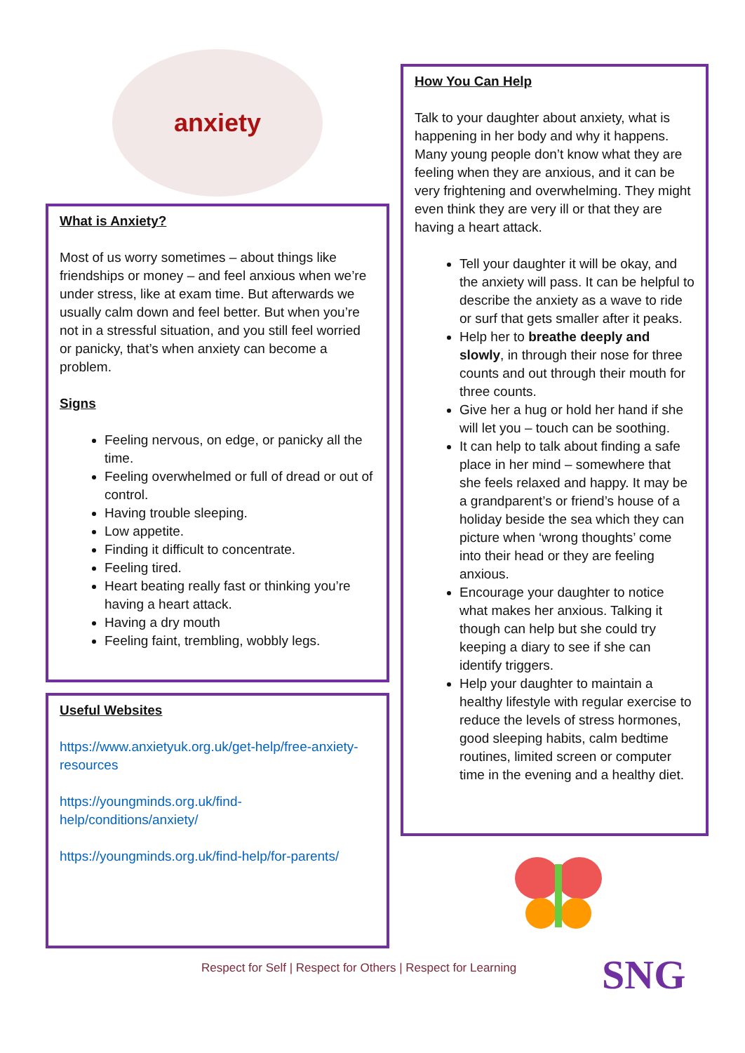anxiety
What is Anxiety?
Most of us worry sometimes – about things like friendships or money – and feel anxious when we’re under stress, like at exam time. But afterwards we usually calm down and feel better. But when you’re not in a stressful situation, and you still feel worried or panicky, that’s when anxiety can become a problem.
Signs
Feeling nervous, on edge, or panicky all the time.
Feeling overwhelmed or full of dread or out of control.
Having trouble sleeping.
Low appetite.
Finding it difficult to concentrate.
Feeling tired.
Heart beating really fast or thinking you’re having a heart attack.
Having a dry mouth
Feeling faint, trembling, wobbly legs.
Useful Websites
https://www.anxietyuk.org.uk/get-help/free-anxiety-resources
https://youngminds.org.uk/find-help/conditions/anxiety/
https://youngminds.org.uk/find-help/for-parents/
How You Can Help
Talk to your daughter about anxiety, what is happening in her body and why it happens. Many young people don’t know what they are feeling when they are anxious, and it can be very frightening and overwhelming. They might even think they are very ill or that they are having a heart attack.
Tell your daughter it will be okay, and the anxiety will pass. It can be helpful to describe the anxiety as a wave to ride or surf that gets smaller after it peaks.
Help her to breathe deeply and slowly, in through their nose for three counts and out through their mouth for three counts.
Give her a hug or hold her hand if she will let you – touch can be soothing.
It can help to talk about finding a safe place in her mind – somewhere that she feels relaxed and happy. It may be a grandparent’s or friend’s house of a holiday beside the sea which they can picture when ‘wrong thoughts’ come into their head or they are feeling anxious.
Encourage your daughter to notice what makes her anxious. Talking it though can help but she could try keeping a diary to see if she can identify triggers.
Help your daughter to maintain a healthy lifestyle with regular exercise to reduce the levels of stress hormones, good sleeping habits, calm bedtime routines, limited screen or computer time in the evening and a healthy diet.
Respect for Self | Respect for Others | Respect for Learning
SNG